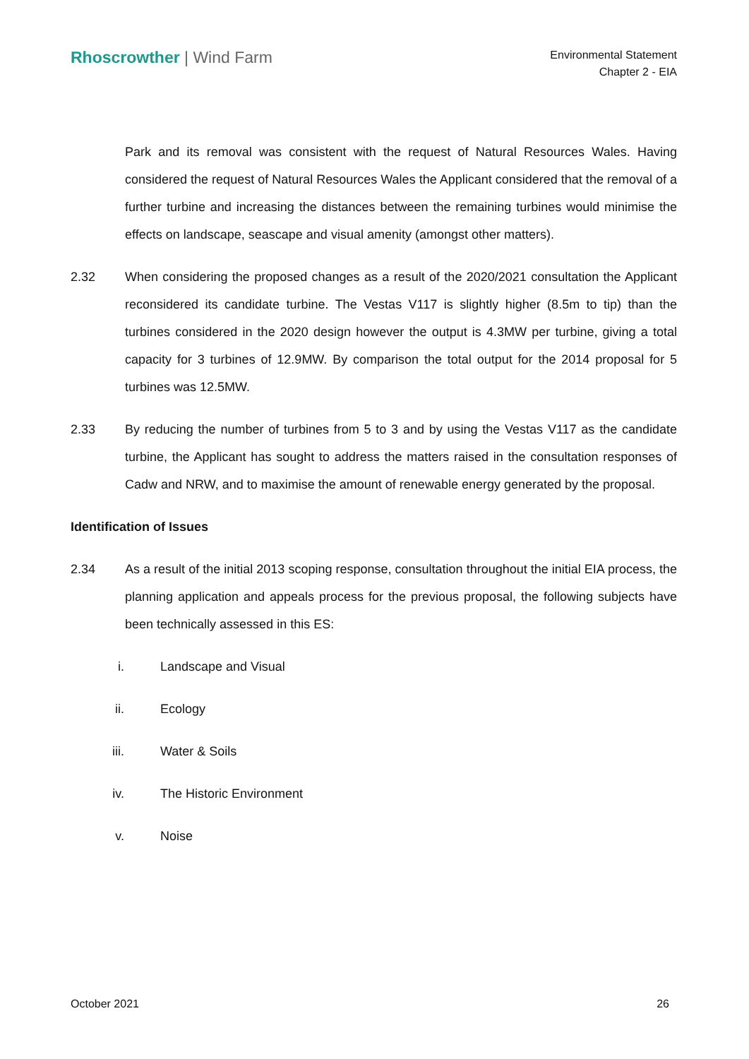Rhoscrowther | Wind Farm
Environmental Statement
Chapter 2 - EIA
Park and its removal was consistent with the request of Natural Resources Wales. Having considered the request of Natural Resources Wales the Applicant considered that the removal of a further turbine and increasing the distances between the remaining turbines would minimise the effects on landscape, seascape and visual amenity (amongst other matters).
2.32 When considering the proposed changes as a result of the 2020/2021 consultation the Applicant reconsidered its candidate turbine. The Vestas V117 is slightly higher (8.5m to tip) than the turbines considered in the 2020 design however the output is 4.3MW per turbine, giving a total capacity for 3 turbines of 12.9MW. By comparison the total output for the 2014 proposal for 5 turbines was 12.5MW.
2.33 By reducing the number of turbines from 5 to 3 and by using the Vestas V117 as the candidate turbine, the Applicant has sought to address the matters raised in the consultation responses of Cadw and NRW, and to maximise the amount of renewable energy generated by the proposal.
Identification of Issues
2.34 As a result of the initial 2013 scoping response, consultation throughout the initial EIA process, the planning application and appeals process for the previous proposal, the following subjects have been technically assessed in this ES:
i. Landscape and Visual
ii. Ecology
iii. Water & Soils
iv. The Historic Environment
v. Noise
October 2021 26